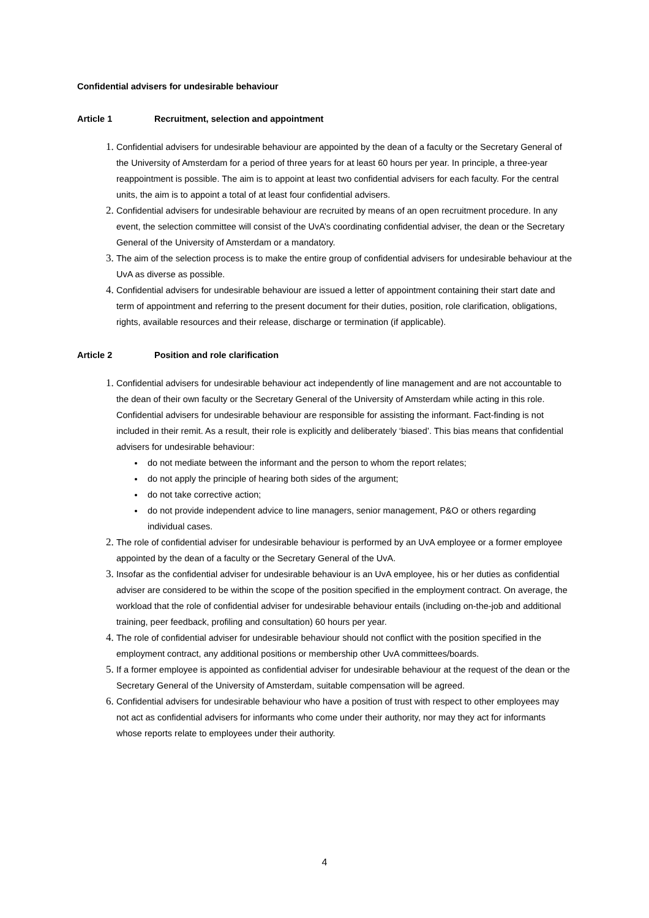Confidential advisers for undesirable behaviour
Article 1 Recruitment, selection and appointment
1.
Confidential advisers for undesirable behaviour are appointed by the dean of a faculty or the Secretary General of the University of Amsterdam for a period of three years for at least 60 hours per year. In principle, a three-year reappointment is possible. The aim is to appoint at least two confidential advisers for each faculty. For the central units, the aim is to appoint a total of at least four confidential advisers.
2.
Confidential advisers for undesirable behaviour are recruited by means of an open recruitment procedure. In any event, the selection committee will consist of the UvA’s coordinating confidential adviser, the dean or the Secretary General of the University of Amsterdam or a mandatory.
3.
The aim of the selection process is to make the entire group of confidential advisers for undesirable behaviour at the UvA as diverse as possible.
4.
Confidential advisers for undesirable behaviour are issued a letter of appointment containing their start date and term of appointment and referring to the present document for their duties, position, role clarification, obligations, rights, available resources and their release, discharge or termination (if applicable).
Article 2 Position and role clarification
1.
Confidential advisers for undesirable behaviour act independently of line management and are not accountable to the dean of their own faculty or the Secretary General of the University of Amsterdam while acting in this role. Confidential advisers for undesirable behaviour are responsible for assisting the informant. Fact-finding is not included in their remit. As a result, their role is explicitly and deliberately ‘biased’. This bias means that confidential advisers for undesirable behaviour:
do not mediate between the informant and the person to whom the report relates;
do not apply the principle of hearing both sides of the argument;
do not take corrective action;
do not provide independent advice to line managers, senior management, P&O or others regarding individual cases.
2.
The role of confidential adviser for undesirable behaviour is performed by an UvA employee or a former employee appointed by the dean of a faculty or the Secretary General of the UvA.
3.
Insofar as the confidential adviser for undesirable behaviour is an UvA employee, his or her duties as confidential adviser are considered to be within the scope of the position specified in the employment contract. On average, the workload that the role of confidential adviser for undesirable behaviour entails (including on-the-job and additional training, peer feedback, profiling and consultation) 60 hours per year.
4.
The role of confidential adviser for undesirable behaviour should not conflict with the position specified in the employment contract, any additional positions or membership other UvA committees/boards.
5.
If a former employee is appointed as confidential adviser for undesirable behaviour at the request of the dean or the Secretary General of the University of Amsterdam, suitable compensation will be agreed.
6.
Confidential advisers for undesirable behaviour who have a position of trust with respect to other employees may not act as confidential advisers for informants who come under their authority, nor may they act for informants whose reports relate to employees under their authority.
4